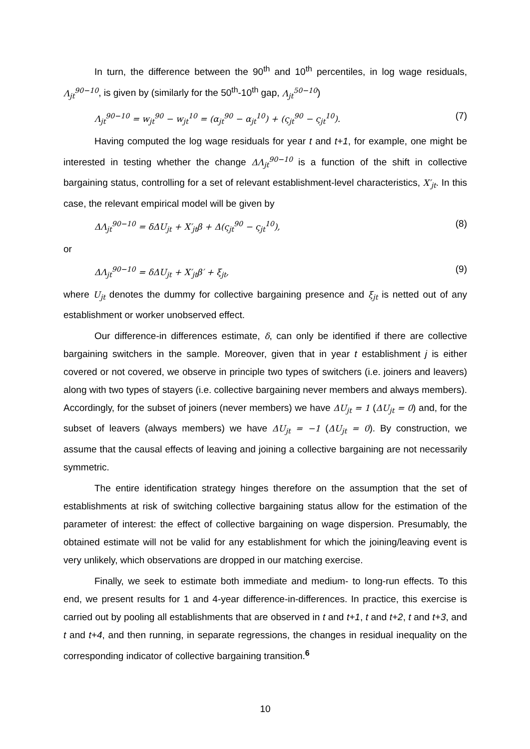In turn, the difference between the 90<sup>th</sup> and 10<sup>th</sup> percentiles, in log wage residuals, Λ<sub>jt</sub><sup>90−10</sup>, is given by (similarly for the 50<sup>th</sup>-10<sup>th</sup> gap, Λ<sub>jt</sub><sup>50−10</sup>)
Λ<sub>jt</sub><sup>90−10</sup> = w<sub>jt</sub><sup>90</sup> − w<sub>jt</sub><sup>10</sup> = (α<sub>jt</sub><sup>90</sup> − α<sub>jt</sub><sup>10</sup>) + (ς<sub>jt</sub><sup>90</sup> − ς<sub>jt</sub><sup>10</sup>). (7)
Having computed the log wage residuals for year t and t+1, for example, one might be interested in testing whether the change ΔΛ<sub>jt</sub><sup>90−10</sup> is a function of the shift in collective bargaining status, controlling for a set of relevant establishment-level characteristics, X′<sub>jt</sub>. In this case, the relevant empirical model will be given by
ΔΛ<sub>jt</sub><sup>90−10</sup> = δΔU<sub>jt</sub> + X′<sub>jt</sub>β + Δ(ς<sub>jt</sub><sup>90</sup> − ς<sub>jt</sub><sup>10</sup>), (8)
or
ΔΛ<sub>jt</sub><sup>90−10</sup> = δΔU<sub>jt</sub> + X′<sub>jt</sub>β′ + ξ<sub>jt</sub>, (9)
where U<sub>jt</sub> denotes the dummy for collective bargaining presence and ξ<sub>jt</sub> is netted out of any establishment or worker unobserved effect.
Our difference-in differences estimate, δ, can only be identified if there are collective bargaining switchers in the sample. Moreover, given that in year t establishment j is either covered or not covered, we observe in principle two types of switchers (i.e. joiners and leavers) along with two types of stayers (i.e. collective bargaining never members and always members). Accordingly, for the subset of joiners (never members) we have ΔU<sub>jt</sub> = 1 (ΔU<sub>jt</sub> = 0) and, for the subset of leavers (always members) we have ΔU<sub>jt</sub> = −1 (ΔU<sub>jt</sub> = 0). By construction, we assume that the causal effects of leaving and joining a collective bargaining are not necessarily symmetric.
The entire identification strategy hinges therefore on the assumption that the set of establishments at risk of switching collective bargaining status allow for the estimation of the parameter of interest: the effect of collective bargaining on wage dispersion. Presumably, the obtained estimate will not be valid for any establishment for which the joining/leaving event is very unlikely, which observations are dropped in our matching exercise.
Finally, we seek to estimate both immediate and medium- to long-run effects. To this end, we present results for 1 and 4-year difference-in-differences. In practice, this exercise is carried out by pooling all establishments that are observed in t and t+1, t and t+2, t and t+3, and t and t+4, and then running, in separate regressions, the changes in residual inequality on the corresponding indicator of collective bargaining transition.<sup>6</sup>
10